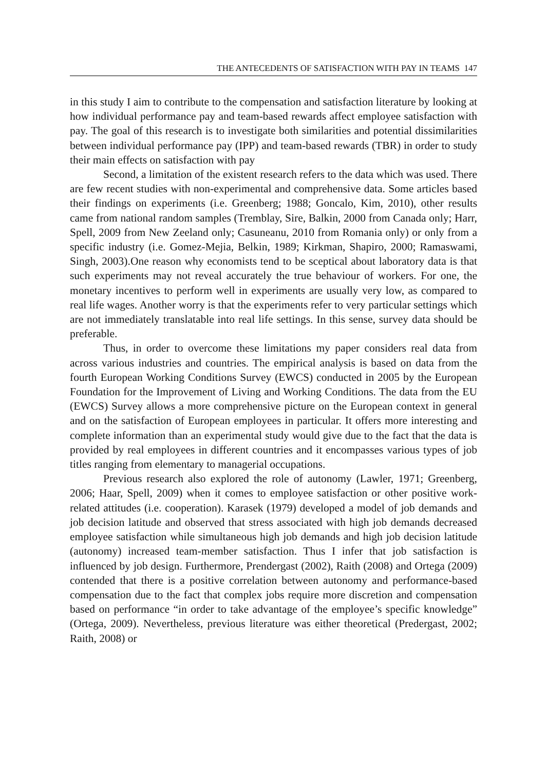THE ANTECEDENTS OF SATISFACTION WITH PAY IN TEAMS 147
in this study I aim to contribute to the compensation and satisfaction literature by looking at how individual performance pay and team-based rewards affect employee satisfaction with pay. The goal of this research is to investigate both similarities and potential dissimilarities between individual performance pay (IPP) and team-based rewards (TBR) in order to study their main effects on satisfaction with pay
Second, a limitation of the existent research refers to the data which was used. There are few recent studies with non-experimental and comprehensive data. Some articles based their findings on experiments (i.e. Greenberg; 1988; Goncalo, Kim, 2010), other results came from national random samples (Tremblay, Sire, Balkin, 2000 from Canada only; Harr, Spell, 2009 from New Zeeland only; Casuneanu, 2010 from Romania only) or only from a specific industry (i.e. Gomez-Mejia, Belkin, 1989; Kirkman, Shapiro, 2000; Ramaswami, Singh, 2003).One reason why economists tend to be sceptical about laboratory data is that such experiments may not reveal accurately the true behaviour of workers. For one, the monetary incentives to perform well in experiments are usually very low, as compared to real life wages. Another worry is that the experiments refer to very particular settings which are not immediately translatable into real life settings. In this sense, survey data should be preferable.
Thus, in order to overcome these limitations my paper considers real data from across various industries and countries. The empirical analysis is based on data from the fourth European Working Conditions Survey (EWCS) conducted in 2005 by the European Foundation for the Improvement of Living and Working Conditions. The data from the EU (EWCS) Survey allows a more comprehensive picture on the European context in general and on the satisfaction of European employees in particular. It offers more interesting and complete information than an experimental study would give due to the fact that the data is provided by real employees in different countries and it encompasses various types of job titles ranging from elementary to managerial occupations.
Previous research also explored the role of autonomy (Lawler, 1971; Greenberg, 2006; Haar, Spell, 2009) when it comes to employee satisfaction or other positive work-related attitudes (i.e. cooperation). Karasek (1979) developed a model of job demands and job decision latitude and observed that stress associated with high job demands decreased employee satisfaction while simultaneous high job demands and high job decision latitude (autonomy) increased team-member satisfaction. Thus I infer that job satisfaction is influenced by job design. Furthermore, Prendergast (2002), Raith (2008) and Ortega (2009) contended that there is a positive correlation between autonomy and performance-based compensation due to the fact that complex jobs require more discretion and compensation based on performance “in order to take advantage of the employee’s specific knowledge” (Ortega, 2009). Nevertheless, previous literature was either theoretical (Predergast, 2002; Raith, 2008) or